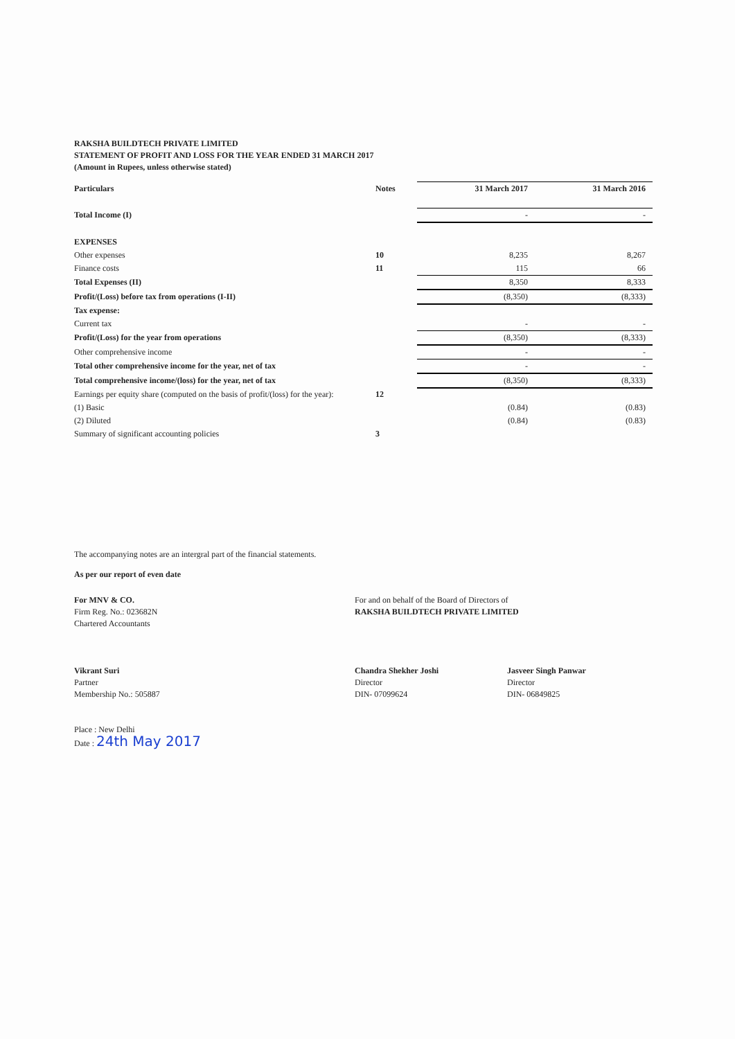RAKSHA BUILDTECH PRIVATE LIMITED
STATEMENT OF PROFIT AND LOSS FOR THE YEAR ENDED 31 MARCH 2017
(Amount in Rupees, unless otherwise stated)
| Particulars | Notes | 31 March 2017 | 31 March 2016 |
| --- | --- | --- | --- |
| Total Income (I) | | - | - |
| EXPENSES | | | |
| Other expenses | 10 | 8,235 | 8,267 |
| Finance costs | 11 | 115 | 66 |
| Total Expenses (II) | | 8,350 | 8,333 |
| Profit/(Loss) before tax from operations (I-II) | | (8,350) | (8,333) |
| Tax expense: | | | |
| Current tax | | - | - |
| Profit/(Loss) for the year from operations | | (8,350) | (8,333) |
| Other comprehensive income | | - | - |
| Total other comprehensive income for the year, net of tax | | - | - |
| Total comprehensive income/(loss) for the year, net of tax | | (8,350) | (8,333) |
| Earnings per equity share (computed on the basis of profit/(loss) for the year): | 12 | | |
| (1) Basic | | (0.84) | (0.83) |
| (2) Diluted | | (0.84) | (0.83) |
| Summary of significant accounting policies | 3 | | |
The accompanying notes are an intergral part of the financial statements.
As per our report of even date
For MNV & CO.
Firm Reg. No.: 023682N
Chartered Accountants
Vikrant Suri
Partner
Membership No.: 505887
Place : New Delhi
Date : 24th May 2017
For and on behalf of the Board of Directors of
RAKSHA BUILDTECH PRIVATE LIMITED
Chandra Shekher Joshi
Director
DIN- 07099624
Jasveer Singh Panwar
Director
DIN- 06849825